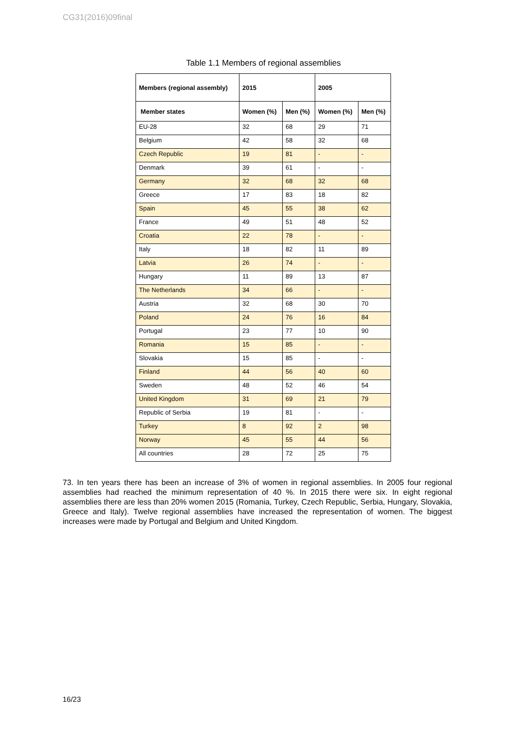CG31(2016)09final
Table 1.1 Members of regional assemblies
| Members (regional assembly) | 2015 | | 2005 | |
| --- | --- | --- | --- | --- |
| Member states | Women (%) | Men (%) | Women (%) | Men (%) |
| EU-28 | 32 | 68 | 29 | 71 |
| Belgium | 42 | 58 | 32 | 68 |
| Czech Republic | 19 | 81 | - | - |
| Denmark | 39 | 61 | - | - |
| Germany | 32 | 68 | 32 | 68 |
| Greece | 17 | 83 | 18 | 82 |
| Spain | 45 | 55 | 38 | 62 |
| France | 49 | 51 | 48 | 52 |
| Croatia | 22 | 78 | - | - |
| Italy | 18 | 82 | 11 | 89 |
| Latvia | 26 | 74 | - | - |
| Hungary | 11 | 89 | 13 | 87 |
| The Netherlands | 34 | 66 | - | - |
| Austria | 32 | 68 | 30 | 70 |
| Poland | 24 | 76 | 16 | 84 |
| Portugal | 23 | 77 | 10 | 90 |
| Romania | 15 | 85 | - | - |
| Slovakia | 15 | 85 | - | - |
| Finland | 44 | 56 | 40 | 60 |
| Sweden | 48 | 52 | 46 | 54 |
| United Kingdom | 31 | 69 | 21 | 79 |
| Republic of Serbia | 19 | 81 | - | - |
| Turkey | 8 | 92 | 2 | 98 |
| Norway | 45 | 55 | 44 | 56 |
| All countries | 28 | 72 | 25 | 75 |
73. In ten years there has been an increase of 3% of women in regional assemblies. In 2005 four regional assemblies had reached the minimum representation of 40 %. In 2015 there were six. In eight regional assemblies there are less than 20% women 2015 (Romania, Turkey, Czech Republic, Serbia, Hungary, Slovakia, Greece and Italy). Twelve regional assemblies have increased the representation of women. The biggest increases were made by Portugal and Belgium and United Kingdom.
16/23